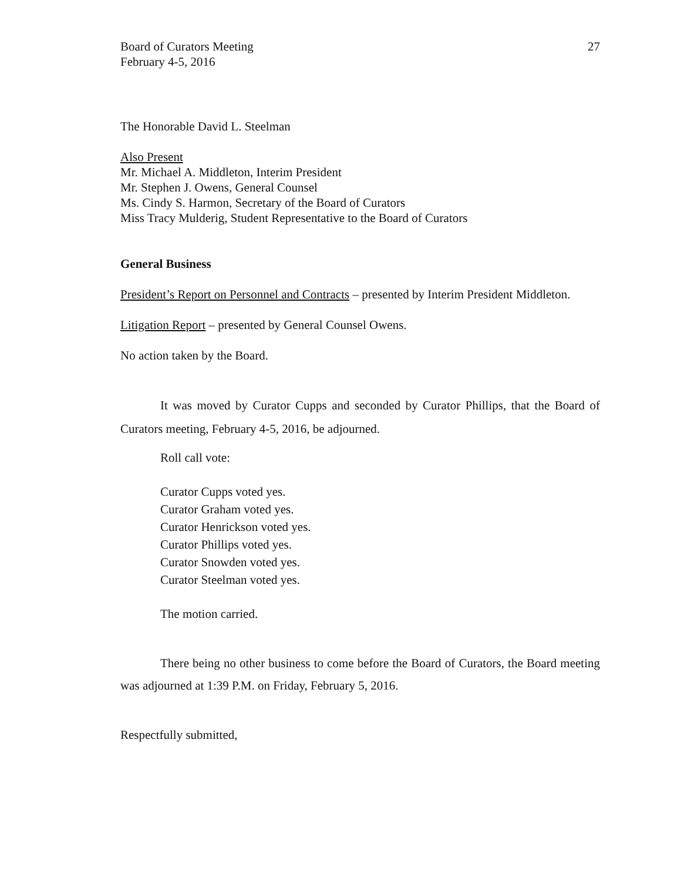Board of Curators Meeting
February 4-5, 2016
27
The Honorable David L. Steelman
Also Present
Mr. Michael A. Middleton, Interim President
Mr. Stephen J. Owens, General Counsel
Ms. Cindy S. Harmon, Secretary of the Board of Curators
Miss Tracy Mulderig, Student Representative to the Board of Curators
General Business
President’s Report on Personnel and Contracts – presented by Interim President Middleton.
Litigation Report – presented by General Counsel Owens.
No action taken by the Board.
It was moved by Curator Cupps and seconded by Curator Phillips, that the Board of Curators meeting, February 4-5, 2016, be adjourned.
Roll call vote:
Curator Cupps voted yes.
Curator Graham voted yes.
Curator Henrickson voted yes.
Curator Phillips voted yes.
Curator Snowden voted yes.
Curator Steelman voted yes.
The motion carried.
There being no other business to come before the Board of Curators, the Board meeting was adjourned at 1:39 P.M. on Friday, February 5, 2016.
Respectfully submitted,